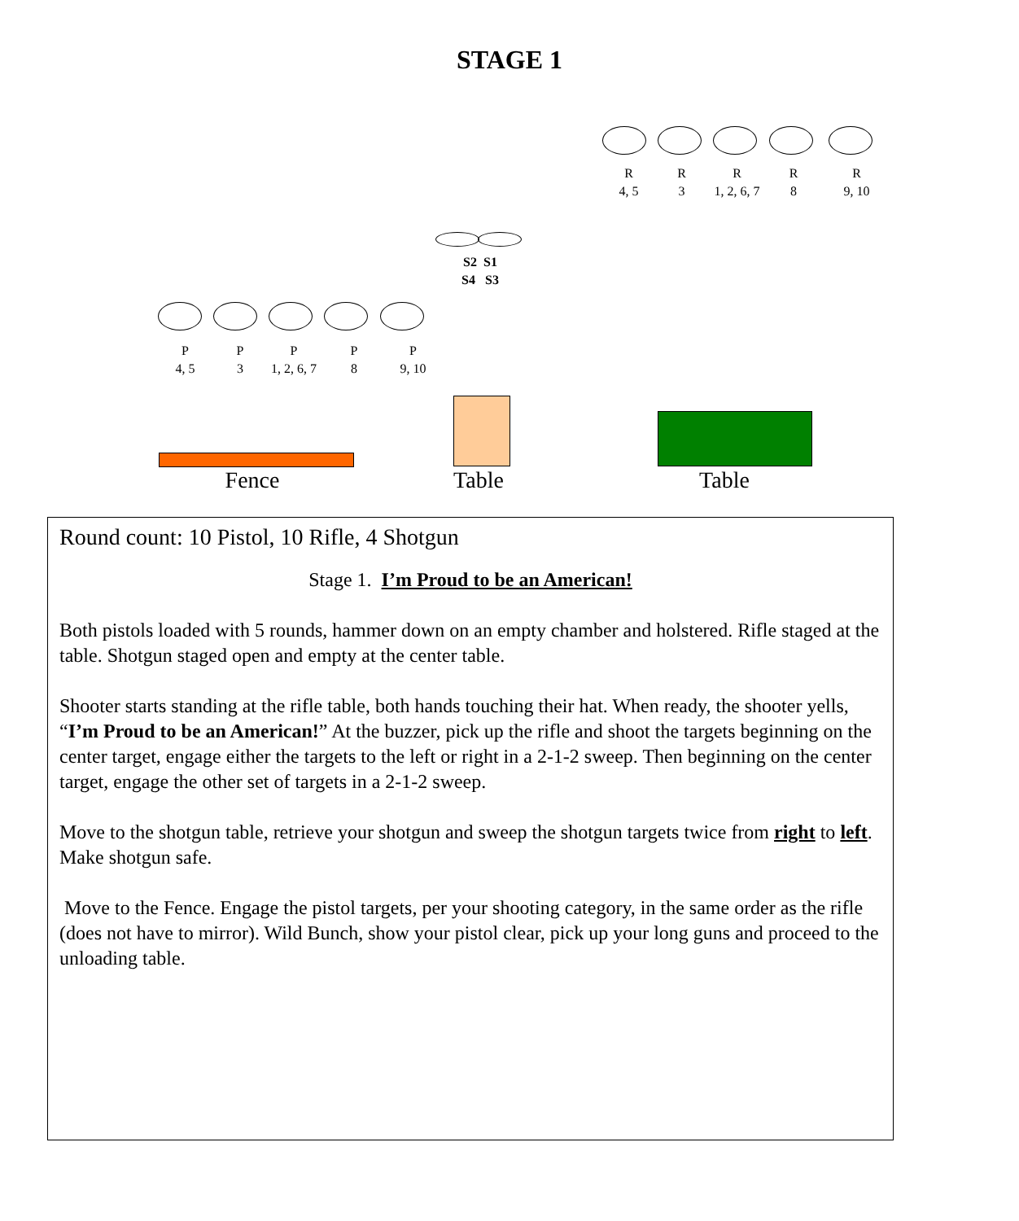STAGE 1
R
4, 5
R
3
R
1, 2, 6, 7
R
8
R
9, 10
S2 S1
S4 S3
P
4, 5
P
3
P
1, 2, 6, 7
P
8
P
9, 10
Fence Table Table
Round count: 10 Pistol, 10 Rifle, 4 Shotgun
Stage 1. I’m Proud to be an American!
Both pistols loaded with 5 rounds, hammer down on an empty chamber and holstered. Rifle staged at the table. Shotgun staged open and empty at the center table.
Shooter starts standing at the rifle table, both hands touching their hat. When ready, the shooter yells, “I’m Proud to be an American!” At the buzzer, pick up the rifle and shoot the targets beginning on the center target, engage either the targets to the left or right in a 2-1-2 sweep. Then beginning on the center target, engage the other set of targets in a 2-1-2 sweep.
Move to the shotgun table, retrieve your shotgun and sweep the shotgun targets twice from right to left. Make shotgun safe.
Move to the Fence. Engage the pistol targets, per your shooting category, in the same order as the rifle (does not have to mirror). Wild Bunch, show your pistol clear, pick up your long guns and proceed to the unloading table.